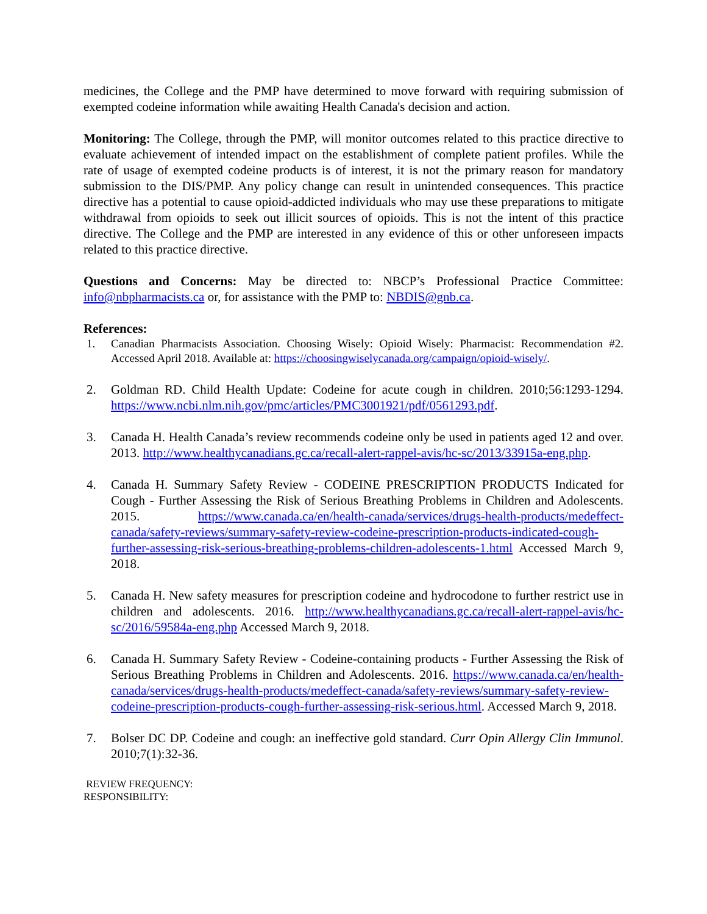medicines, the College and the PMP have determined to move forward with requiring submission of exempted codeine information while awaiting Health Canada's decision and action.
Monitoring: The College, through the PMP, will monitor outcomes related to this practice directive to evaluate achievement of intended impact on the establishment of complete patient profiles. While the rate of usage of exempted codeine products is of interest, it is not the primary reason for mandatory submission to the DIS/PMP. Any policy change can result in unintended consequences. This practice directive has a potential to cause opioid-addicted individuals who may use these preparations to mitigate withdrawal from opioids to seek out illicit sources of opioids. This is not the intent of this practice directive. The College and the PMP are interested in any evidence of this or other unforeseen impacts related to this practice directive.
Questions and Concerns: May be directed to: NBCP’s Professional Practice Committee: info@nbpharmacists.ca or, for assistance with the PMP to: NBDIS@gnb.ca.
References:
1. Canadian Pharmacists Association. Choosing Wisely: Opioid Wisely: Pharmacist: Recommendation #2. Accessed April 2018. Available at: https://choosingwiselycanada.org/campaign/opioid-wisely/.
2. Goldman RD. Child Health Update: Codeine for acute cough in children. 2010;56:1293-1294. https://www.ncbi.nlm.nih.gov/pmc/articles/PMC3001921/pdf/0561293.pdf.
3. Canada H. Health Canada’s review recommends codeine only be used in patients aged 12 and over. 2013. http://www.healthycanadians.gc.ca/recall-alert-rappel-avis/hc-sc/2013/33915a-eng.php.
4. Canada H. Summary Safety Review - CODEINE PRESCRIPTION PRODUCTS Indicated for Cough - Further Assessing the Risk of Serious Breathing Problems in Children and Adolescents. 2015. https://www.canada.ca/en/health-canada/services/drugs-health-products/medeffect-canada/safety-reviews/summary-safety-review-codeine-prescription-products-indicated-cough-further-assessing-risk-serious-breathing-problems-children-adolescents-1.html Accessed March 9, 2018.
5. Canada H. New safety measures for prescription codeine and hydrocodone to further restrict use in children and adolescents. 2016. http://www.healthycanadians.gc.ca/recall-alert-rappel-avis/hc-sc/2016/59584a-eng.php Accessed March 9, 2018.
6. Canada H. Summary Safety Review - Codeine-containing products - Further Assessing the Risk of Serious Breathing Problems in Children and Adolescents. 2016. https://www.canada.ca/en/health-canada/services/drugs-health-products/medeffect-canada/safety-reviews/summary-safety-review-codeine-prescription-products-cough-further-assessing-risk-serious.html. Accessed March 9, 2018.
7. Bolser DC DP. Codeine and cough: an ineffective gold standard. Curr Opin Allergy Clin Immunol. 2010;7(1):32-36.
REVIEW FREQUENCY:
RESPONSIBILITY: